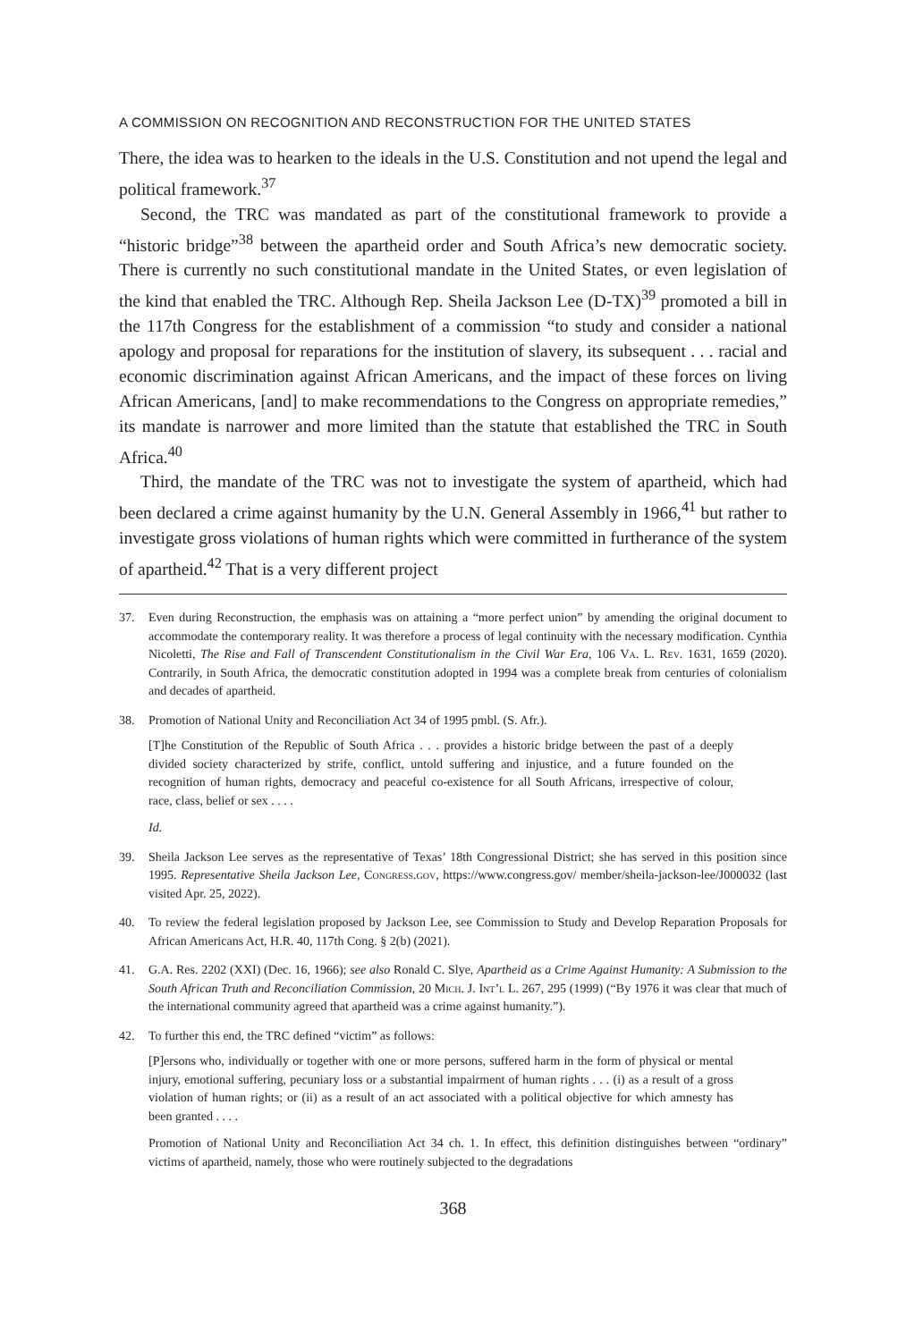A COMMISSION ON RECOGNITION AND RECONSTRUCTION FOR THE UNITED STATES
There, the idea was to hearken to the ideals in the U.S. Constitution and not upend the legal and political framework.<sup>37</sup>
Second, the TRC was mandated as part of the constitutional framework to provide a “historic bridge”<sup>38</sup> between the apartheid order and South Africa’s new democratic society. There is currently no such constitutional mandate in the United States, or even legislation of the kind that enabled the TRC. Although Rep. Sheila Jackson Lee (D-TX)<sup>39</sup> promoted a bill in the 117th Congress for the establishment of a commission “to study and consider a national apology and proposal for reparations for the institution of slavery, its subsequent . . . racial and economic discrimination against African Americans, and the impact of these forces on living African Americans, [and] to make recommendations to the Congress on appropriate remedies,” its mandate is narrower and more limited than the statute that established the TRC in South Africa.<sup>40</sup>
Third, the mandate of the TRC was not to investigate the system of apartheid, which had been declared a crime against humanity by the U.N. General Assembly in 1966,<sup>41</sup> but rather to investigate gross violations of human rights which were committed in furtherance of the system of apartheid.<sup>42</sup> That is a very different project
37. Even during Reconstruction, the emphasis was on attaining a “more perfect union” by amending the original document to accommodate the contemporary reality. It was therefore a process of legal continuity with the necessary modification. Cynthia Nicoletti, The Rise and Fall of Transcendent Constitutionalism in the Civil War Era, 106 Va. L. Rev. 1631, 1659 (2020). Contrarily, in South Africa, the democratic constitution adopted in 1994 was a complete break from centuries of colonialism and decades of apartheid.
38. Promotion of National Unity and Reconciliation Act 34 of 1995 pmbl. (S. Afr.).
[T]he Constitution of the Republic of South Africa . . . provides a historic bridge between the past of a deeply divided society characterized by strife, conflict, untold suffering and injustice, and a future founded on the recognition of human rights, democracy and peaceful co-existence for all South Africans, irrespective of colour, race, class, belief or sex . . . .
Id.
39. Sheila Jackson Lee serves as the representative of Texas’ 18th Congressional District; she has served in this position since 1995. Representative Sheila Jackson Lee, Congress.gov, https://www.congress.gov/ member/sheila-jackson-lee/J000032 (last visited Apr. 25, 2022).
40. To review the federal legislation proposed by Jackson Lee, see Commission to Study and Develop Reparation Proposals for African Americans Act, H.R. 40, 117th Cong. § 2(b) (2021).
41. G.A. Res. 2202 (XXI) (Dec. 16, 1966); see also Ronald C. Slye, Apartheid as a Crime Against Humanity: A Submission to the South African Truth and Reconciliation Commission, 20 Mich. J. Int’l L. 267, 295 (1999) (“By 1976 it was clear that much of the international community agreed that apartheid was a crime against humanity.”).
42. To further this end, the TRC defined “victim” as follows:
[P]ersons who, individually or together with one or more persons, suffered harm in the form of physical or mental injury, emotional suffering, pecuniary loss or a substantial impairment of human rights . . . (i) as a result of a gross violation of human rights; or (ii) as a result of an act associated with a political objective for which amnesty has been granted . . . .
Promotion of National Unity and Reconciliation Act 34 ch. 1. In effect, this definition distinguishes between “ordinary” victims of apartheid, namely, those who were routinely subjected to the degradations
368